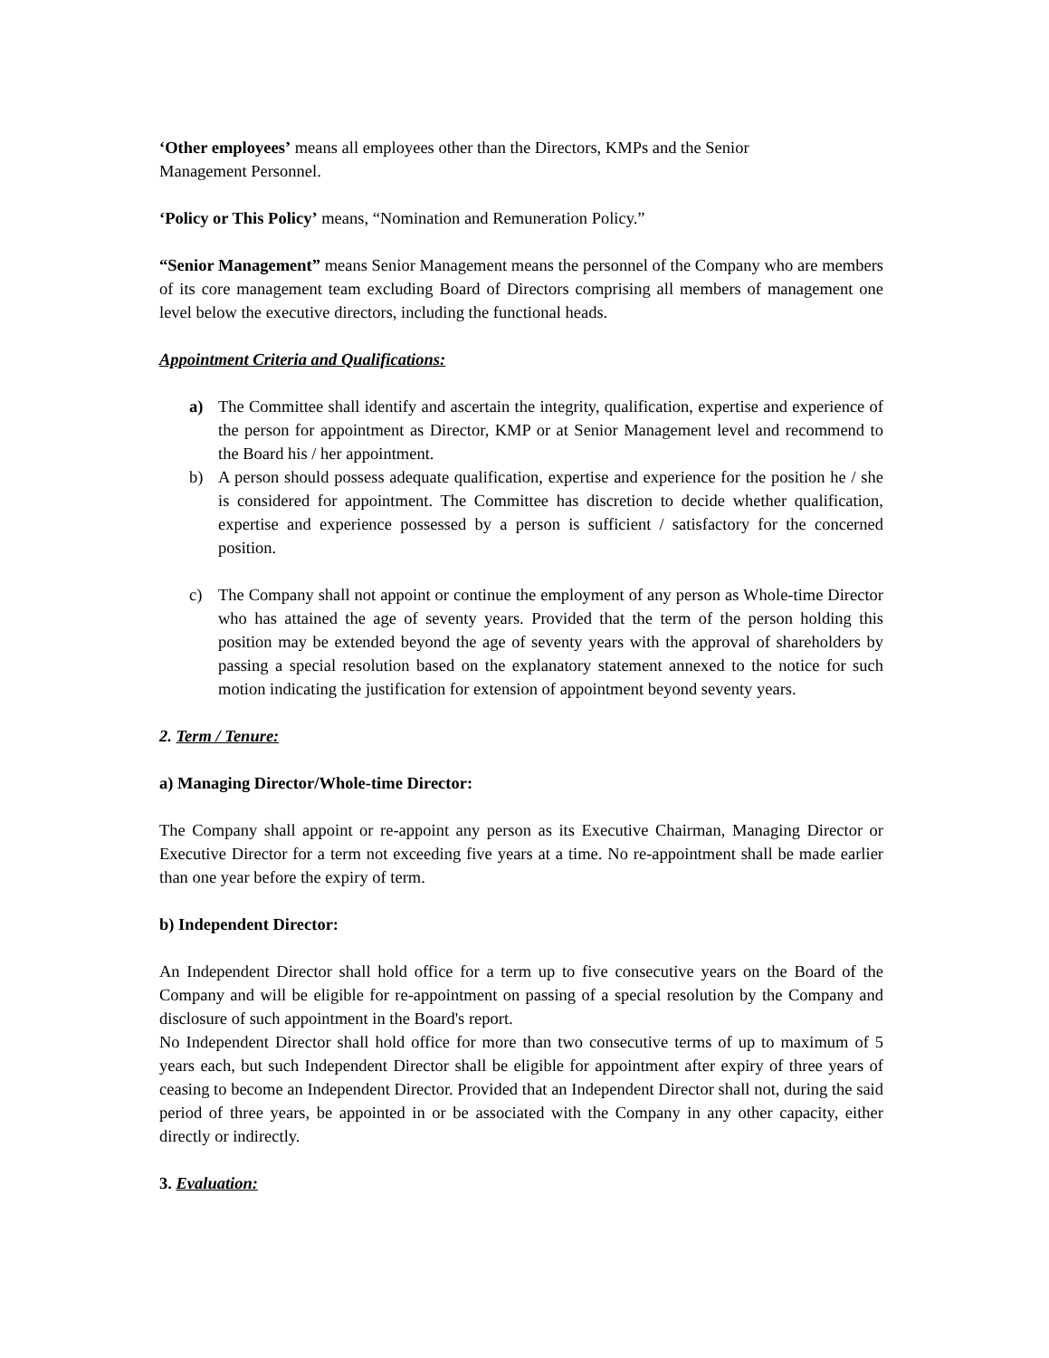‘Other employees’ means all employees other than the Directors, KMPs and the Senior
Management Personnel.
‘Policy or This Policy’ means, “Nomination and Remuneration Policy.”
“Senior Management” means Senior Management means the personnel of the Company who are members of its core management team excluding Board of Directors comprising all members of management one level below the executive directors, including the functional heads.
Appointment Criteria and Qualifications:
a) The Committee shall identify and ascertain the integrity, qualification, expertise and experience of the person for appointment as Director, KMP or at Senior Management level and recommend to the Board his / her appointment.
b) A person should possess adequate qualification, expertise and experience for the position he / she is considered for appointment. The Committee has discretion to decide whether qualification, expertise and experience possessed by a person is sufficient / satisfactory for the concerned position.
c) The Company shall not appoint or continue the employment of any person as Whole-time Director who has attained the age of seventy years. Provided that the term of the person holding this position may be extended beyond the age of seventy years with the approval of shareholders by passing a special resolution based on the explanatory statement annexed to the notice for such motion indicating the justification for extension of appointment beyond seventy years.
2. Term / Tenure:
a) Managing Director/Whole-time Director:
The Company shall appoint or re-appoint any person as its Executive Chairman, Managing Director or Executive Director for a term not exceeding five years at a time. No re-appointment shall be made earlier than one year before the expiry of term.
b) Independent Director:
An Independent Director shall hold office for a term up to five consecutive years on the Board of the Company and will be eligible for re-appointment on passing of a special resolution by the Company and disclosure of such appointment in the Board's report.
No Independent Director shall hold office for more than two consecutive terms of up to maximum of 5 years each, but such Independent Director shall be eligible for appointment after expiry of three years of ceasing to become an Independent Director. Provided that an Independent Director shall not, during the said period of three years, be appointed in or be associated with the Company in any other capacity, either directly or indirectly.
3. Evaluation: